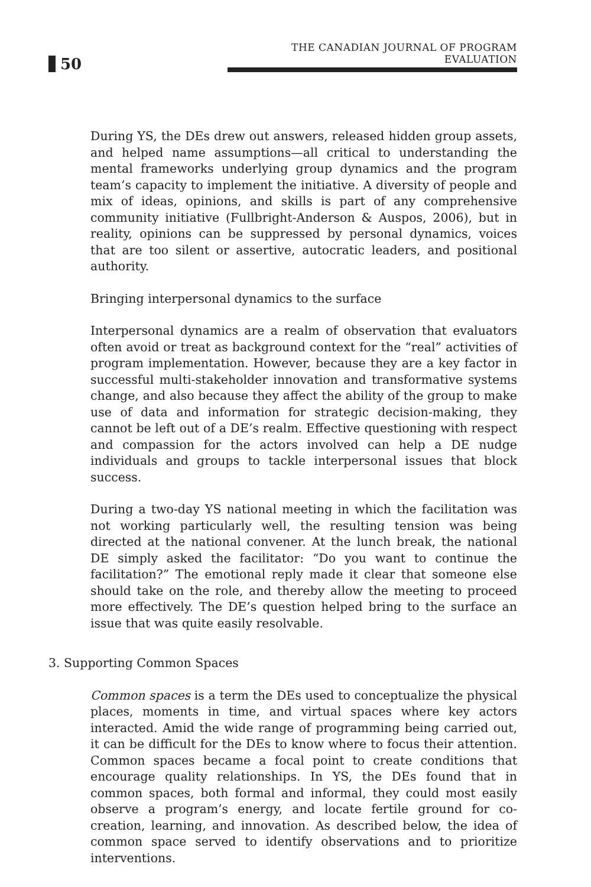50
THE CANADIAN JOURNAL OF PROGRAM EVALUATION
During YS, the DEs drew out answers, released hidden group assets, and helped name assumptions—all critical to understanding the mental frameworks underlying group dynamics and the program team’s capacity to implement the initiative. A diversity of people and mix of ideas, opinions, and skills is part of any comprehensive community initiative (Fullbright-Anderson & Auspos, 2006), but in reality, opinions can be suppressed by personal dynamics, voices that are too silent or assertive, autocratic leaders, and positional authority.
Bringing interpersonal dynamics to the surface
Interpersonal dynamics are a realm of observation that evaluators often avoid or treat as background context for the “real” activities of program implementation. However, because they are a key factor in successful multi-stakeholder innovation and transformative systems change, and also because they affect the ability of the group to make use of data and information for strategic decision-making, they cannot be left out of a DE’s realm. Effective questioning with respect and compassion for the actors involved can help a DE nudge individuals and groups to tackle interpersonal issues that block success.
During a two-day YS national meeting in which the facilitation was not working particularly well, the resulting tension was being directed at the national convener. At the lunch break, the national DE simply asked the facilitator: “Do you want to continue the facilitation?” The emotional reply made it clear that someone else should take on the role, and thereby allow the meeting to proceed more effectively. The DE’s question helped bring to the surface an issue that was quite easily resolvable.
3. Supporting Common Spaces
Common spaces is a term the DEs used to conceptualize the physical places, moments in time, and virtual spaces where key actors interacted. Amid the wide range of programming being carried out, it can be difficult for the DEs to know where to focus their attention. Common spaces became a focal point to create conditions that encourage quality relationships. In YS, the DEs found that in common spaces, both formal and informal, they could most easily observe a program’s energy, and locate fertile ground for co-creation, learning, and innovation. As described below, the idea of common space served to identify observations and to prioritize interventions.